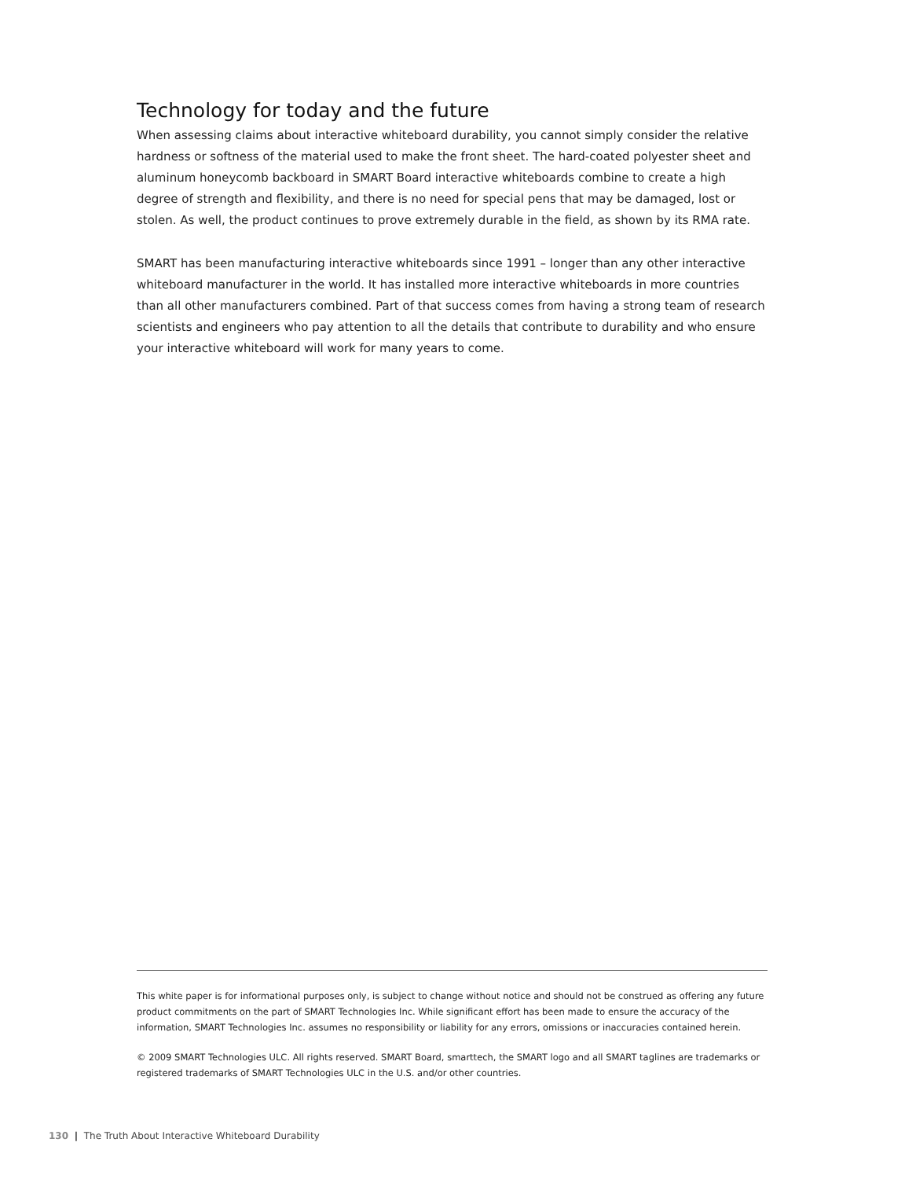Technology for today and the future
When assessing claims about interactive whiteboard durability, you cannot simply consider the relative hardness or softness of the material used to make the front sheet. The hard-coated polyester sheet and aluminum honeycomb backboard in SMART Board interactive whiteboards combine to create a high degree of strength and flexibility, and there is no need for special pens that may be damaged, lost or stolen. As well, the product continues to prove extremely durable in the field, as shown by its RMA rate.
SMART has been manufacturing interactive whiteboards since 1991 – longer than any other interactive whiteboard manufacturer in the world. It has installed more interactive whiteboards in more countries than all other manufacturers combined. Part of that success comes from having a strong team of research scientists and engineers who pay attention to all the details that contribute to durability and who ensure your interactive whiteboard will work for many years to come.
This white paper is for informational purposes only, is subject to change without notice and should not be construed as offering any future product commitments on the part of SMART Technologies Inc. While significant effort has been made to ensure the accuracy of the information, SMART Technologies Inc. assumes no responsibility or liability for any errors, omissions or inaccuracies contained herein.
© 2009 SMART Technologies ULC. All rights reserved. SMART Board, smarttech, the SMART logo and all SMART taglines are trademarks or registered trademarks of SMART Technologies ULC in the U.S. and/or other countries.
130 | The Truth About Interactive Whiteboard Durability